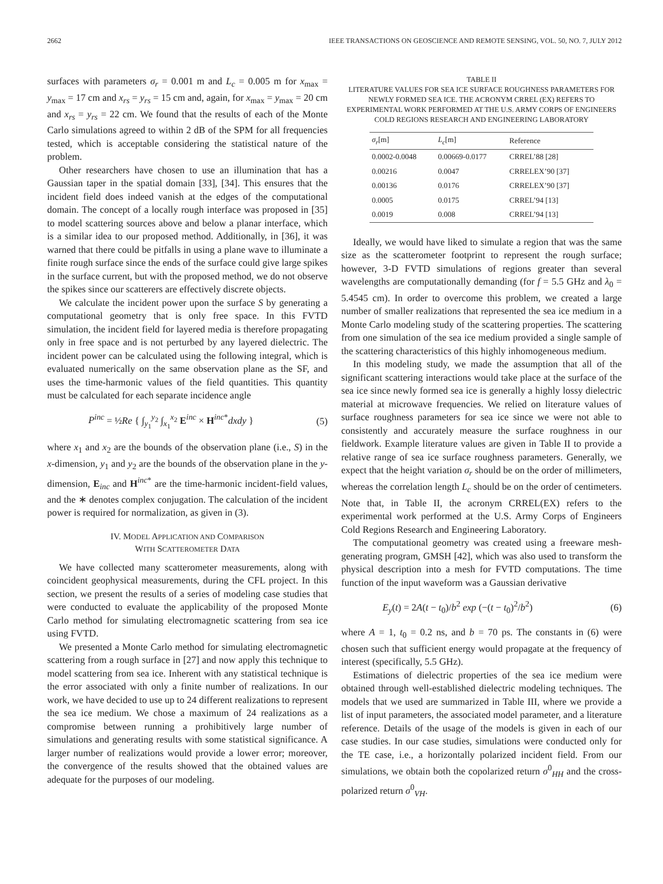2662 IEEE TRANSACTIONS ON GEOSCIENCE AND REMOTE SENSING, VOL. 50, NO. 7, JULY 2012
surfaces with parameters σ<sub>r</sub> = 0.001 m and L<sub>c</sub> = 0.005 m for x<sub>max</sub> = y<sub>max</sub> = 17 cm and x<sub>rs</sub> = y<sub>rs</sub> = 15 cm and, again, for x<sub>max</sub> = y<sub>max</sub> = 20 cm and x<sub>rs</sub> = y<sub>rs</sub> = 22 cm. We found that the results of each of the Monte Carlo simulations agreed to within 2 dB of the SPM for all frequencies tested, which is acceptable considering the statistical nature of the problem.
Other researchers have chosen to use an illumination that has a Gaussian taper in the spatial domain [33], [34]. This ensures that the incident field does indeed vanish at the edges of the computational domain. The concept of a locally rough interface was proposed in [35] to model scattering sources above and below a planar interface, which is a similar idea to our proposed method. Additionally, in [36], it was warned that there could be pitfalls in using a plane wave to illuminate a finite rough surface since the ends of the surface could give large spikes in the surface current, but with the proposed method, we do not observe the spikes since our scatterers are effectively discrete objects.
We calculate the incident power upon the surface S by generating a computational geometry that is only free space. In this FVTD simulation, the incident field for layered media is therefore propagating only in free space and is not perturbed by any layered dielectric. The incident power can be calculated using the following integral, which is evaluated numerically on the same observation plane as the SF, and uses the time-harmonic values of the field quantities. This quantity must be calculated for each separate incidence angle
P<sup>inc</sup> = ½Re { ∫<sub>y<sub>1</sub></sub><sup>y<sub>2</sub></sup> ∫<sub>x<sub>1</sub></sub><sup>x<sub>2</sub></sup> E<sup>inc</sup> × H<sup>inc*</sup>dxdy } (5)
where x<sub>1</sub> and x<sub>2</sub> are the bounds of the observation plane (i.e., S) in the x-dimension, y<sub>1</sub> and y<sub>2</sub> are the bounds of the observation plane in the y-dimension, E<sub>inc</sub> and H<sup>inc*</sup> are the time-harmonic incident-field values, and the ∗ denotes complex conjugation. The calculation of the incident power is required for normalization, as given in (3).
IV. MODEL APPLICATION AND COMPARISON
WITH SCATTEROMETER DATA
We have collected many scatterometer measurements, along with coincident geophysical measurements, during the CFL project. In this section, we present the results of a series of modeling case studies that were conducted to evaluate the applicability of the proposed Monte Carlo method for simulating electromagnetic scattering from sea ice using FVTD.
We presented a Monte Carlo method for simulating electromagnetic scattering from a rough surface in [27] and now apply this technique to model scattering from sea ice. Inherent with any statistical technique is the error associated with only a finite number of realizations. In our work, we have decided to use up to 24 different realizations to represent the sea ice medium. We chose a maximum of 24 realizations as a compromise between running a prohibitively large number of simulations and generating results with some statistical significance. A larger number of realizations would provide a lower error; moreover, the convergence of the results showed that the obtained values are adequate for the purposes of our modeling.
TABLE II
LITERATURE VALUES FOR SEA ICE SURFACE ROUGHNESS PARAMETERS FOR NEWLY FORMED SEA ICE. THE ACRONYM CRREL (EX) REFERS TO EXPERIMENTAL WORK PERFORMED AT THE U.S. ARMY CORPS OF ENGINEERS COLD REGIONS RESEARCH AND ENGINEERING LABORATORY
| σ<sub>r</sub> [m] | L<sub>c</sub> [m] | Reference |
| --- | --- | --- |
| 0.0002-0.0048 | 0.00669-0.0177 | CRREL’88 [28] |
| 0.00216 | 0.0047 | CRRELEX’90 [37] |
| 0.00136 | 0.0176 | CRRELEX’90 [37] |
| 0.0005 | 0.0175 | CRREL’94 [13] |
| 0.0019 | 0.008 | CRREL’94 [13] |
Ideally, we would have liked to simulate a region that was the same size as the scatterometer footprint to represent the rough surface; however, 3-D FVTD simulations of regions greater than several wavelengths are computationally demanding (for f = 5.5 GHz and λ<sub>0</sub> = 5.4545 cm). In order to overcome this problem, we created a large number of smaller realizations that represented the sea ice medium in a Monte Carlo modeling study of the scattering properties. The scattering from one simulation of the sea ice medium provided a single sample of the scattering characteristics of this highly inhomogeneous medium.
In this modeling study, we made the assumption that all of the significant scattering interactions would take place at the surface of the sea ice since newly formed sea ice is generally a highly lossy dielectric material at microwave frequencies. We relied on literature values of surface roughness parameters for sea ice since we were not able to consistently and accurately measure the surface roughness in our fieldwork. Example literature values are given in Table II to provide a relative range of sea ice surface roughness parameters. Generally, we expect that the height variation σ<sub>r</sub> should be on the order of millimeters, whereas the correlation length L<sub>c</sub> should be on the order of centimeters. Note that, in Table II, the acronym CRREL(EX) refers to the experimental work performed at the U.S. Army Corps of Engineers Cold Regions Research and Engineering Laboratory.
The computational geometry was created using a freeware mesh-generating program, GMSH [42], which was also used to transform the physical description into a mesh for FVTD computations. The time function of the input waveform was a Gaussian derivative
E<sub>y</sub>(t) = 2A(t − t<sub>0</sub>)/b<sup>2</sup> exp (−(t − t<sub>0</sub>)<sup>2</sup>/b<sup>2</sup>) (6)
where A = 1, t<sub>0</sub> = 0.2 ns, and b = 70 ps. The constants in (6) were chosen such that sufficient energy would propagate at the frequency of interest (specifically, 5.5 GHz).
Estimations of dielectric properties of the sea ice medium were obtained through well-established dielectric modeling techniques. The models that we used are summarized in Table III, where we provide a list of input parameters, the associated model parameter, and a literature reference. Details of the usage of the models is given in each of our case studies. In our case studies, simulations were conducted only for the TE case, i.e., a horizontally polarized incident field. From our simulations, we obtain both the copolarized return σ<sup>0</sup><sub>HH</sub> and the cross-polarized return σ<sup>0</sup><sub>VH</sub>.